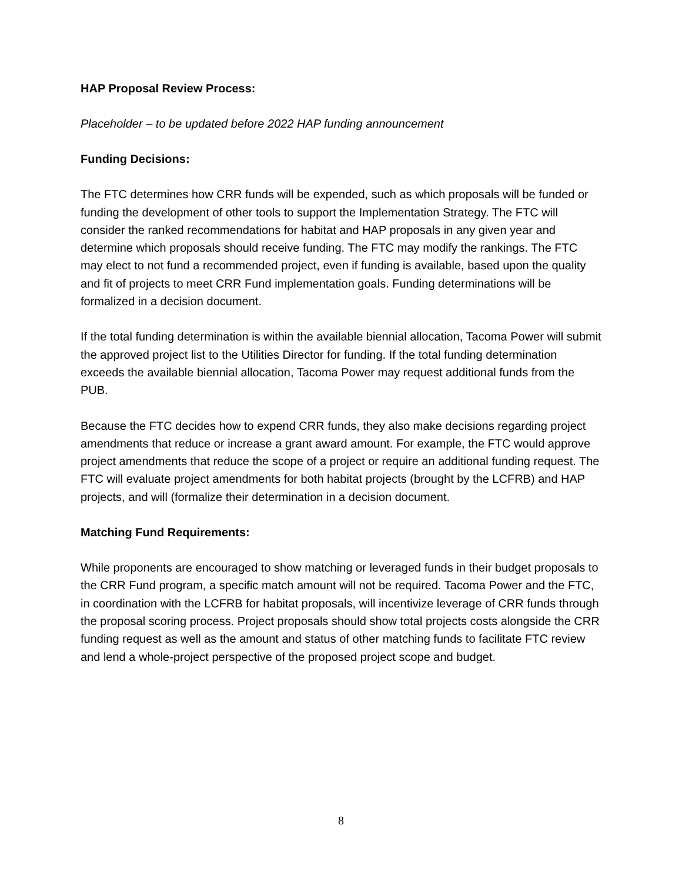HAP Proposal Review Process:
Placeholder – to be updated before 2022 HAP funding announcement
Funding Decisions:
The FTC determines how CRR funds will be expended, such as which proposals will be funded or funding the development of other tools to support the Implementation Strategy. The FTC will consider the ranked recommendations for habitat and HAP proposals in any given year and determine which proposals should receive funding. The FTC may modify the rankings. The FTC may elect to not fund a recommended project, even if funding is available, based upon the quality and fit of projects to meet CRR Fund implementation goals. Funding determinations will be formalized in a decision document.
If the total funding determination is within the available biennial allocation, Tacoma Power will submit the approved project list to the Utilities Director for funding. If the total funding determination exceeds the available biennial allocation, Tacoma Power may request additional funds from the PUB.
Because the FTC decides how to expend CRR funds, they also make decisions regarding project amendments that reduce or increase a grant award amount. For example, the FTC would approve project amendments that reduce the scope of a project or require an additional funding request. The FTC will evaluate project amendments for both habitat projects (brought by the LCFRB) and HAP projects, and will (formalize their determination in a decision document.
Matching Fund Requirements:
While proponents are encouraged to show matching or leveraged funds in their budget proposals to the CRR Fund program, a specific match amount will not be required. Tacoma Power and the FTC, in coordination with the LCFRB for habitat proposals, will incentivize leverage of CRR funds through the proposal scoring process. Project proposals should show total projects costs alongside the CRR funding request as well as the amount and status of other matching funds to facilitate FTC review and lend a whole-project perspective of the proposed project scope and budget.
8